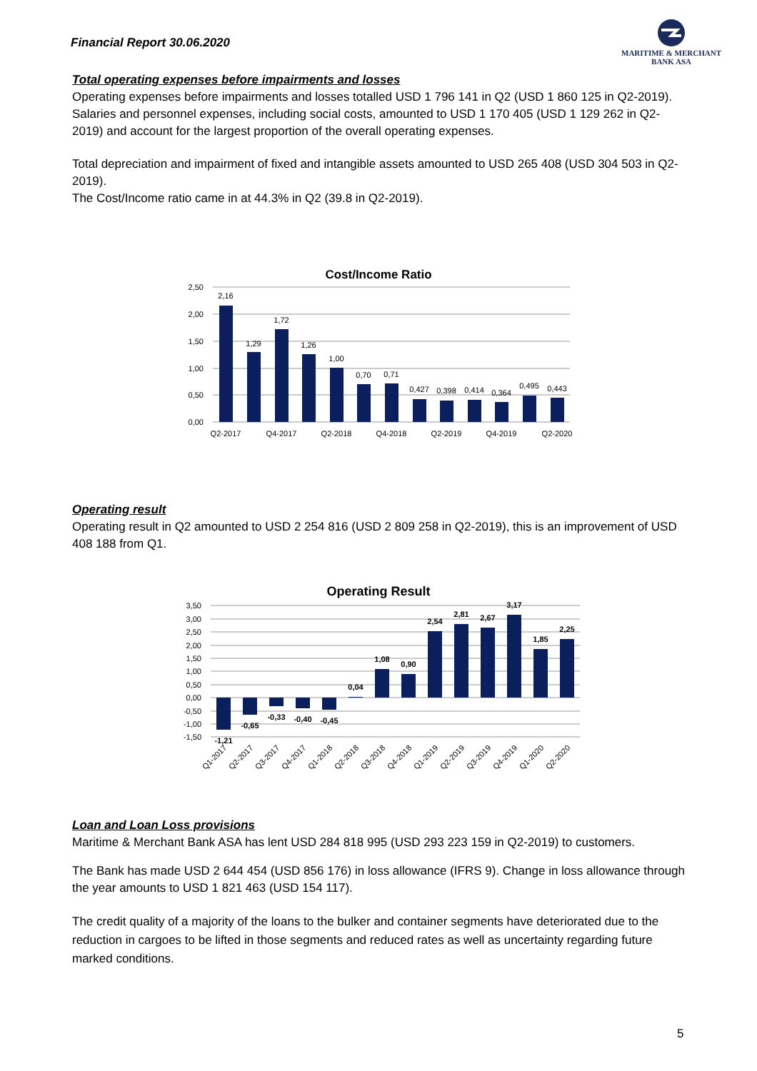Financial Report 30.06.2020
MARITIME & MERCHANT
BANK ASA
Total operating expenses before impairments and losses
Operating expenses before impairments and losses totalled USD 1 796 141 in Q2 (USD 1 860 125 in Q2-2019). Salaries and personnel expenses, including social costs, amounted to USD 1 170 405 (USD 1 129 262 in Q2-2019) and account for the largest proportion of the overall operating expenses.
Total depreciation and impairment of fixed and intangible assets amounted to USD 265 408 (USD 304 503 in Q2-2019).
The Cost/Income ratio came in at 44.3% in Q2 (39.8 in Q2-2019).
Cost/Income Ratio
2,50
2,00
1,50
1,00
0,50
0,00
2,16
1,29
1,72
1,26
1,00
0,70
0,71
0,427
0,398
0,414
0,364
0,495
0,443
Q2-2017
Q4-2017
Q2-2018
Q4-2018
Q2-2019
Q4-2019
Q2-2020
Operating result
Operating result in Q2 amounted to USD 2 254 816 (USD 2 809 258 in Q2-2019), this is an improvement of USD 408 188 from Q1.
Operating Result
3,50
3,00
2,50
2,00
1,50
1,00
0,50
0,00
-0,50
-1,00
-1,50
-1,21
-0,65
-0,33
-0,40
-0,45
0,04
1,08
0,90
2,54
2,81
2,67
3,17
1,85
2,25
Q1-2017
Q2-2017
Q3-2017
Q4-2017
Q1-2018
Q2-2018
Q3-2018
Q4-2018
Q1-2019
Q2-2019
Q3-2019
Q4-2019
Q1-2020
Q2-2020
Loan and Loan Loss provisions
Maritime & Merchant Bank ASA has lent USD 284 818 995 (USD 293 223 159 in Q2-2019) to customers.
The Bank has made USD 2 644 454 (USD 856 176) in loss allowance (IFRS 9). Change in loss allowance through the year amounts to USD 1 821 463 (USD 154 117).
The credit quality of a majority of the loans to the bulker and container segments have deteriorated due to the reduction in cargoes to be lifted in those segments and reduced rates as well as uncertainty regarding future marked conditions.
5